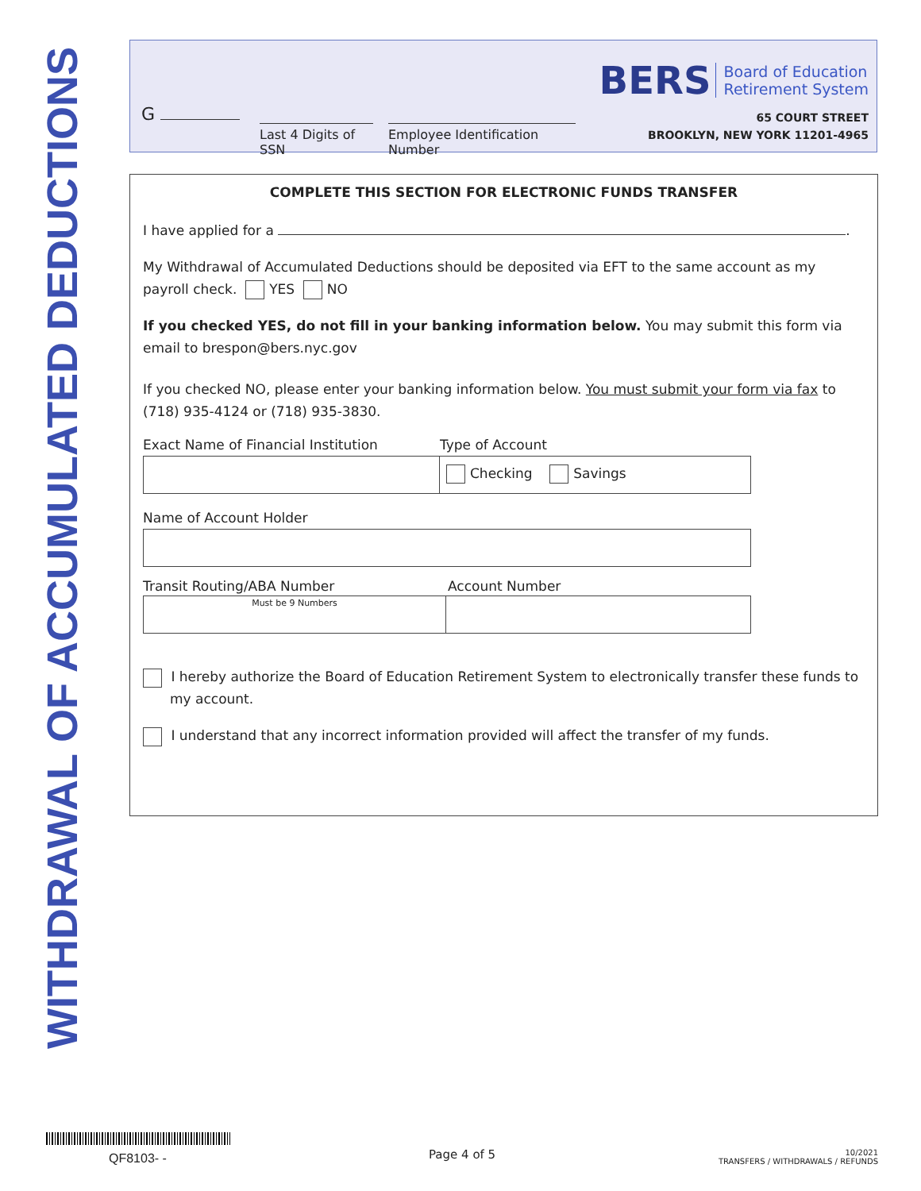WITHDRAWAL OF ACCUMULATED DEDUCTIONS
G
Last 4 Digits of SSN
Employee Identification Number
BERS Board of Education
Retirement System
65 COURT STREET
BROOKLYN, NEW YORK 11201-4965
COMPLETE THIS SECTION FOR ELECTRONIC FUNDS TRANSFER
I have applied for a .
My Withdrawal of Accumulated Deductions should be deposited via EFT to the same account as my payroll check. YES NO
If you checked YES, do not fill in your banking information below. You may submit this form via email to brespon@bers.nyc.gov
If you checked NO, please enter your banking information below. You must submit your form via fax to (718) 935-4124 or (718) 935-3830.
Exact Name of Financial Institution Type of Account
Checking Savings
Name of Account Holder
Transit Routing/ABA Number Account Number
Must be 9 Numbers
I hereby authorize the Board of Education Retirement System to electronically transfer these funds to my account.
I understand that any incorrect information provided will affect the transfer of my funds.
QF8103- - Page 4 of 5
10/2021
TRANSFERS / WITHDRAWALS / REFUNDS